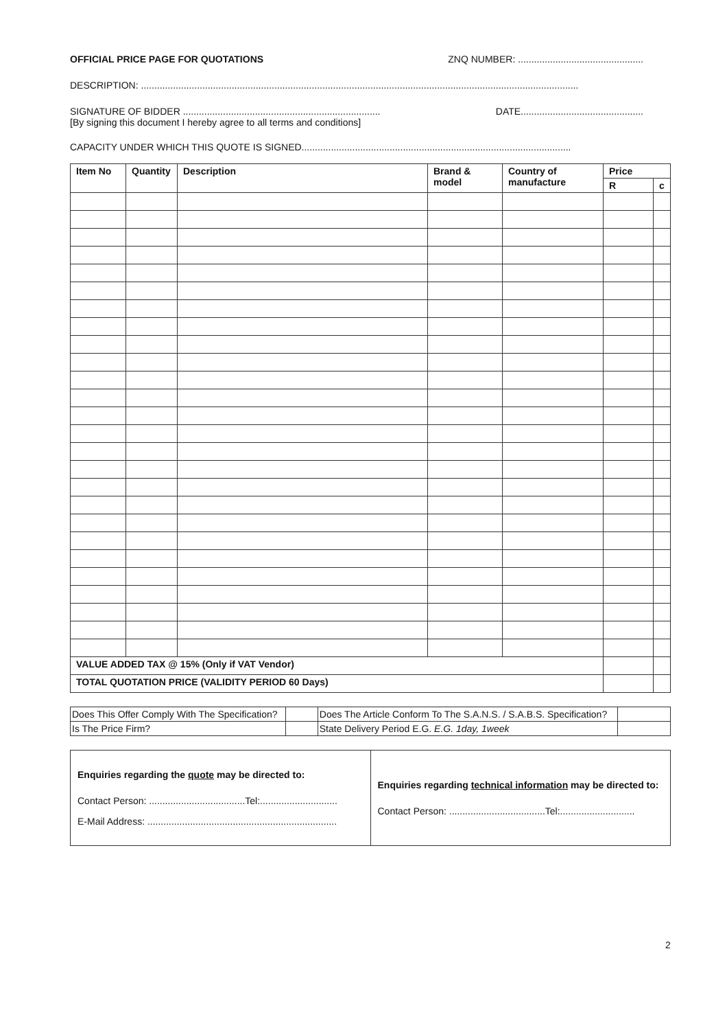OFFICIAL PRICE PAGE FOR QUOTATIONS ZNQ NUMBER: ...............................................
DESCRIPTION: ....................................................................................................................................................................
SIGNATURE OF BIDDER .......................................................................... DATE..............................................
[By signing this document I hereby agree to all terms and conditions]
CAPACITY UNDER WHICH THIS QUOTE IS SIGNED.....................................................................................................
| Item No | Quantity | Description | Brand & model | Country of manufacture | Price | |
| --- | --- | --- | --- | --- | --- | --- |
| | | | | | R | c |
| VALUE ADDED TAX @ 15% (Only if VAT Vendor) | | | | | | |
| TOTAL QUOTATION PRICE (VALIDITY PERIOD 60 Days) | | | | | | |
| Does This Offer Comply With The Specification? | | Does The Article Conform To The S.A.N.S. / S.A.B.S. Specification? | |
| Is The Price Firm? | | State Delivery Period E.G. E.G. 1day, 1week | |
| Enquiries regarding the quote may be directed to: Contact Person: ....................................Tel:............................. E-Mail Address: ....................................................................... | Enquiries regarding technical information may be directed to: Contact Person: ....................................Tel:............................ |
2